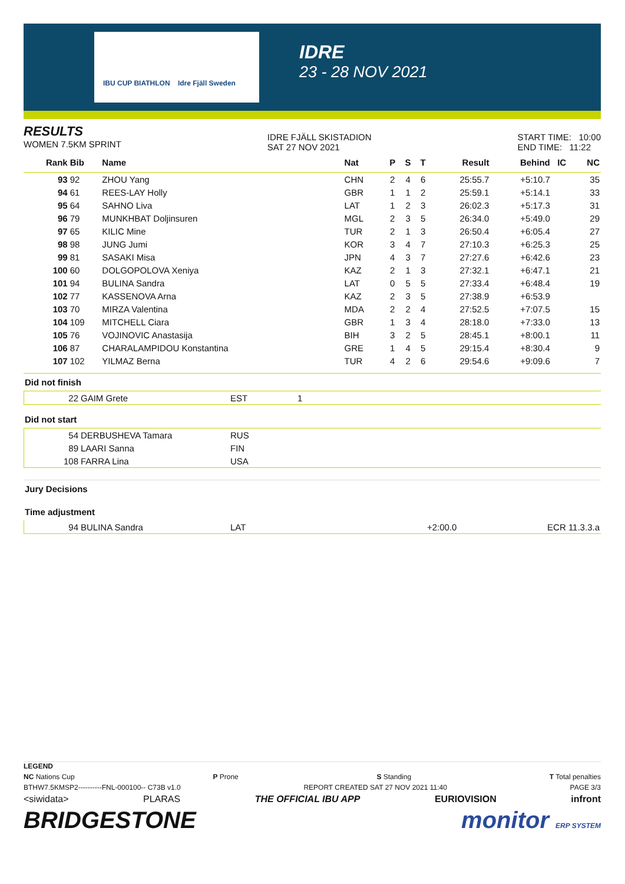IBU CUP BIATHLON Idre Fjäll Sweden
IDRE
23 - 28 NOV 2021
RESULTS
WOMEN 7.5KM SPRINT
IDRE FJÄLL SKISTADION
SAT 27 NOV 2021
START TIME: 10:00
END TIME: 11:22
| Rank | Bib | Name | Nat | P | S | T | Result | Behind | IC | NC |
| --- | --- | --- | --- | --- | --- | --- | --- | --- | --- | --- |
| 93 | 92 | ZHOU Yang | CHN | 2 | 4 | 6 | 25:55.7 | +5:10.7 | | 35 |
| 94 | 61 | REES-LAY Holly | GBR | 1 | 1 | 2 | 25:59.1 | +5:14.1 | | 33 |
| 95 | 64 | SAHNO Liva | LAT | 1 | 2 | 3 | 26:02.3 | +5:17.3 | | 31 |
| 96 | 79 | MUNKHBAT Doljinsuren | MGL | 2 | 3 | 5 | 26:34.0 | +5:49.0 | | 29 |
| 97 | 65 | KILIC Mine | TUR | 2 | 1 | 3 | 26:50.4 | +6:05.4 | | 27 |
| 98 | 98 | JUNG Jumi | KOR | 3 | 4 | 7 | 27:10.3 | +6:25.3 | | 25 |
| 99 | 81 | SASAKI Misa | JPN | 4 | 3 | 7 | 27:27.6 | +6:42.6 | | 23 |
| 100 | 60 | DOLGOPOLOVA Xeniya | KAZ | 2 | 1 | 3 | 27:32.1 | +6:47.1 | | 21 |
| 101 | 94 | BULINA Sandra | LAT | 0 | 5 | 5 | 27:33.4 | +6:48.4 | | 19 |
| 102 | 77 | KASSENOVA Arna | KAZ | 2 | 3 | 5 | 27:38.9 | +6:53.9 | | |
| 103 | 70 | MIRZA Valentina | MDA | 2 | 2 | 4 | 27:52.5 | +7:07.5 | | 15 |
| 104 | 109 | MITCHELL Ciara | GBR | 1 | 3 | 4 | 28:18.0 | +7:33.0 | | 13 |
| 105 | 76 | VOJINOVIC Anastasija | BIH | 3 | 2 | 5 | 28:45.1 | +8:00.1 | | 11 |
| 106 | 87 | CHARALAMPIDOU Konstantina | GRE | 1 | 4 | 5 | 29:15.4 | +8:30.4 | | 9 |
| 107 | 102 | YILMAZ Berna | TUR | 4 | 2 | 6 | 29:54.6 | +9:09.6 | | 7 |
Did not finish
| 22 | GAIM Grete | EST | 1 |
Did not start
| 54 | DERBUSHEVA Tamara | RUS |
| 89 | LAARI Sanna | FIN |
| 108 | FARRA Lina | USA |
Jury Decisions
Time adjustment
| 94 | BULINA Sandra | LAT | +2:00.0 | ECR 11.3.3.a |
LEGEND
NC Nations Cup P Prone S Standing T Total penalties
BTHW7.5KMSP2----------FNL-000100-- C73B v1.0 REPORT CREATED SAT 27 NOV 2021 11:40 PAGE 3/3
<siwidata> PLARAS THE OFFICIAL IBU APP EURIOVISION infront
BRIDGESTONE monitor ERP SYSTEM